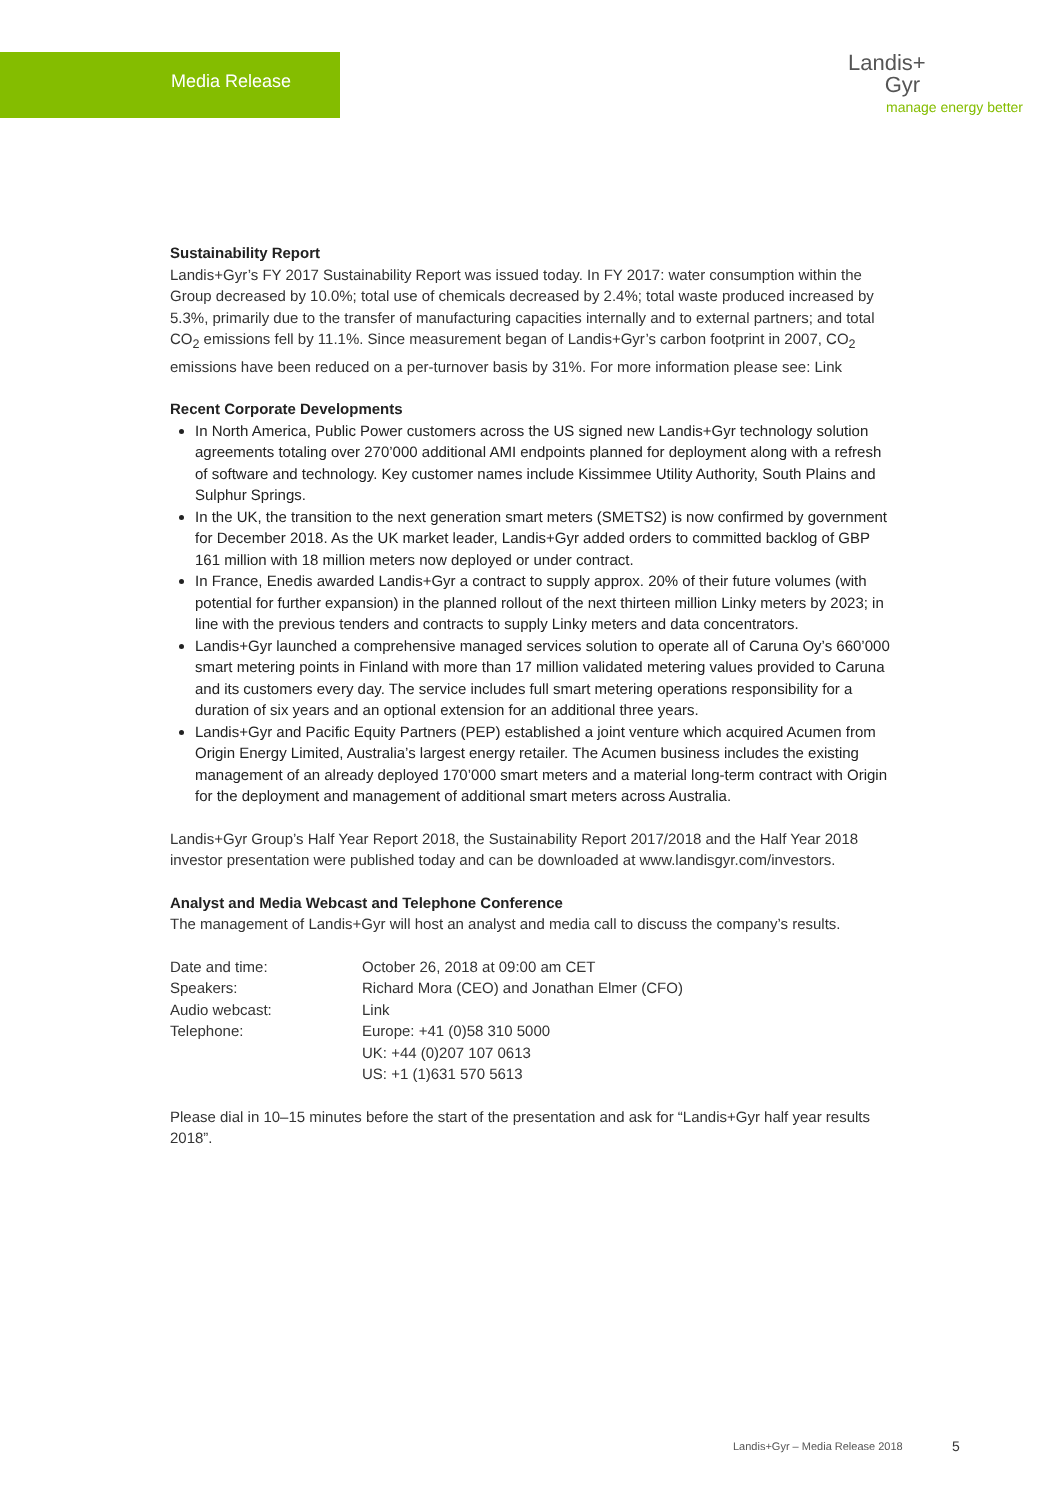Media Release
Landis+
Gyr
manage energy better
Sustainability Report
Landis+Gyr’s FY 2017 Sustainability Report was issued today. In FY 2017: water consumption within the Group decreased by 10.0%; total use of chemicals decreased by 2.4%; total waste produced increased by 5.3%, primarily due to the transfer of manufacturing capacities internally and to external partners; and total CO<sub>2</sub> emissions fell by 11.1%. Since measurement began of Landis+Gyr’s carbon footprint in 2007, CO<sub>2</sub> emissions have been reduced on a per-turnover basis by 31%. For more information please see: Link
Recent Corporate Developments
In North America, Public Power customers across the US signed new Landis+Gyr technology solution agreements totaling over 270’000 additional AMI endpoints planned for deployment along with a refresh of software and technology. Key customer names include Kissimmee Utility Authority, South Plains and Sulphur Springs.
In the UK, the transition to the next generation smart meters (SMETS2) is now confirmed by government for December 2018. As the UK market leader, Landis+Gyr added orders to committed backlog of GBP 161 million with 18 million meters now deployed or under contract.
In France, Enedis awarded Landis+Gyr a contract to supply approx. 20% of their future volumes (with potential for further expansion) in the planned rollout of the next thirteen million Linky meters by 2023; in line with the previous tenders and contracts to supply Linky meters and data concentrators.
Landis+Gyr launched a comprehensive managed services solution to operate all of Caruna Oy’s 660’000 smart metering points in Finland with more than 17 million validated metering values provided to Caruna and its customers every day. The service includes full smart metering operations responsibility for a duration of six years and an optional extension for an additional three years.
Landis+Gyr and Pacific Equity Partners (PEP) established a joint venture which acquired Acumen from Origin Energy Limited, Australia’s largest energy retailer. The Acumen business includes the existing management of an already deployed 170’000 smart meters and a material long-term contract with Origin for the deployment and management of additional smart meters across Australia.
Landis+Gyr Group’s Half Year Report 2018, the Sustainability Report 2017/2018 and the Half Year 2018 investor presentation were published today and can be downloaded at www.landisgyr.com/investors.
Analyst and Media Webcast and Telephone Conference
The management of Landis+Gyr will host an analyst and media call to discuss the company’s results.
| Date and time: | October 26, 2018 at 09:00 am CET |
| Speakers: | Richard Mora (CEO) and Jonathan Elmer (CFO) |
| Audio webcast: | Link |
| Telephone: | Europe: +41 (0)58 310 5000 UK: +44 (0)207 107 0613 US: +1 (1)631 570 5613 |
Please dial in 10–15 minutes before the start of the presentation and ask for “Landis+Gyr half year results 2018”.
Landis+Gyr – Media Release 2018
5